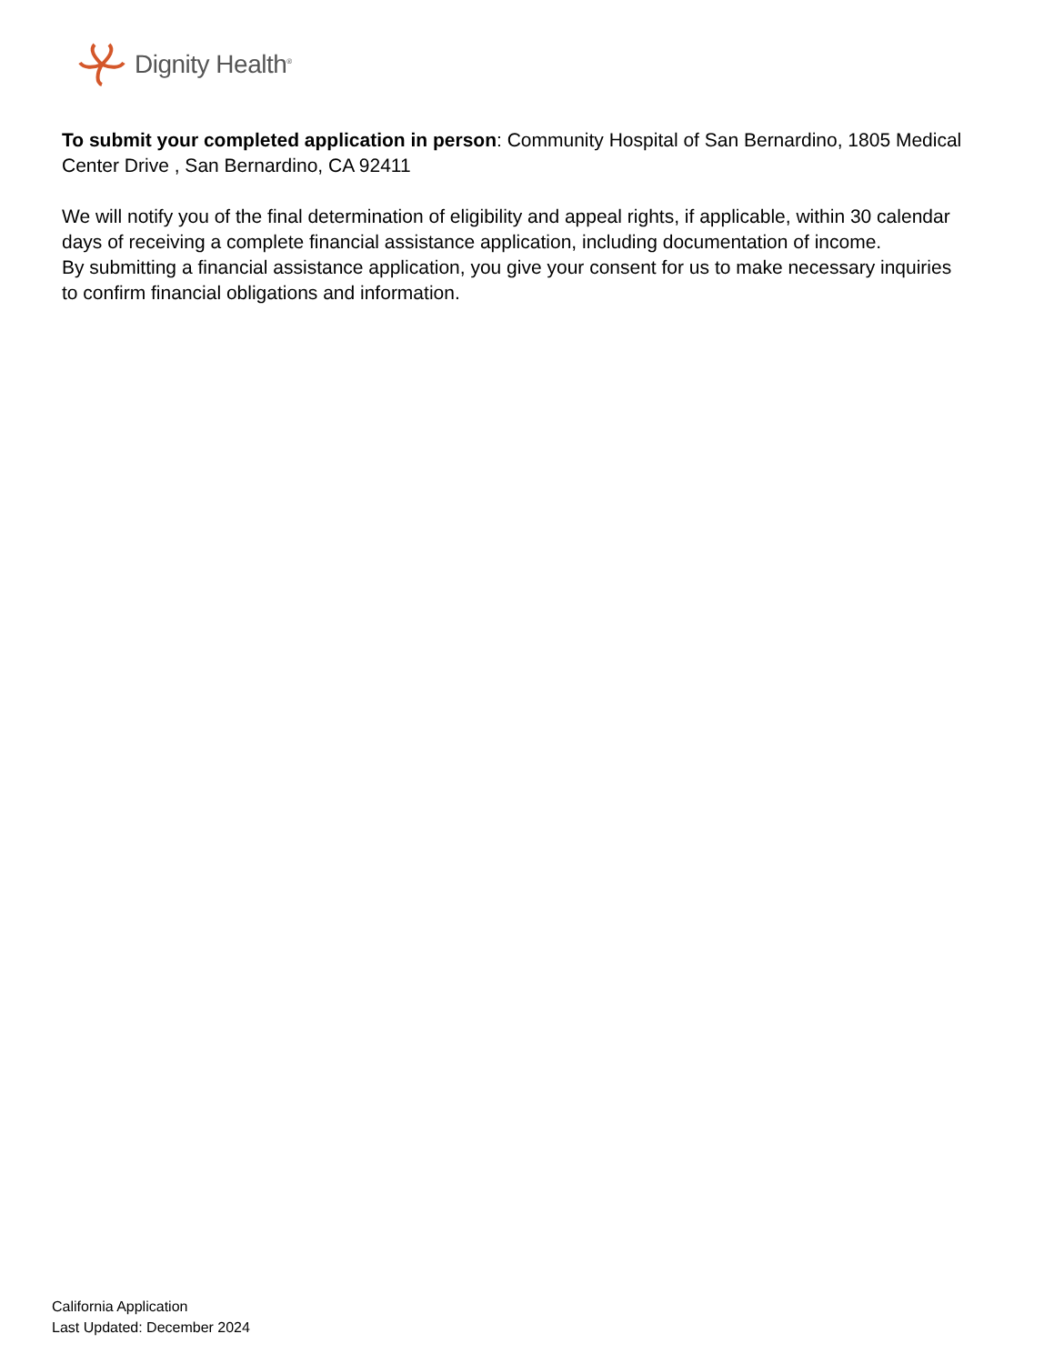Dignity Health<sup>®</sup>
To submit your completed application in person: Community Hospital of San Bernardino, 1805 Medical Center Drive , San Bernardino, CA 92411
We will notify you of the final determination of eligibility and appeal rights, if applicable, within 30 calendar days of receiving a complete financial assistance application, including documentation of income.
By submitting a financial assistance application, you give your consent for us to make necessary inquiries to confirm financial obligations and information.
California Application
Last Updated: December 2024